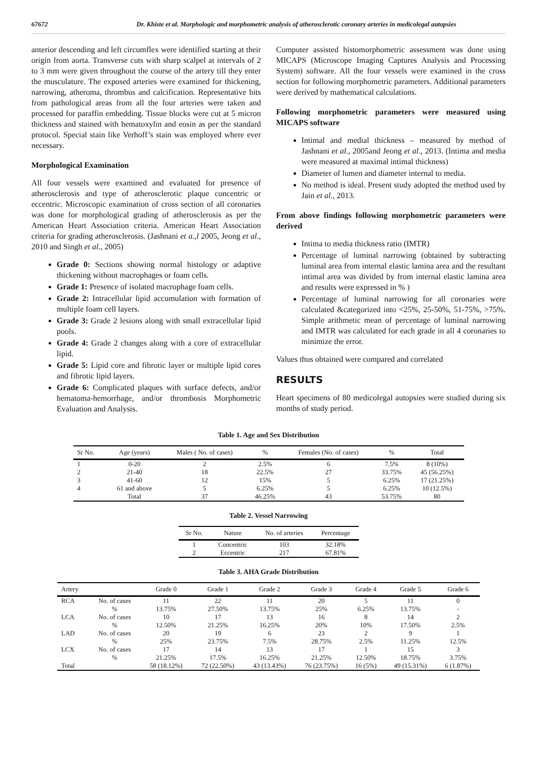67672 Dr. Khiste et al. Morphologic and morphometric analysis of atherosclerotic coronary arteries in medicolegal autopsies
anterior descending and left circumflex were identified starting at their origin from aorta. Transverse cuts with sharp scalpel at intervals of 2 to 3 mm were given throughout the course of the artery till they enter the musculature. The exposed arteries were examined for thickening, narrowing, atheroma, thrombus and calcification. Representative bits from pathological areas from all the four arteries were taken and processed for paraffin embedding. Tissue blocks were cut at 5 micron thickness and stained with hematoxylin and eosin as per the standard protocol. Special stain like Verhoff’s stain was employed where ever necessary.
Morphological Examination
All four vessels were examined and evaluated for presence of atherosclerosis and type of atherosclerotic plaque concentric or eccentric. Microscopic examination of cross section of all coronaries was done for morphological grading of atherosclerosis as per the American Heart Association criteria. American Heart Association criteria for grading atherosclerosis. (Jashnani et a.,l 2005, Jeong et al., 2010 and Singh et al., 2005)
Grade 0: Sections showing normal histology or adaptive thickening without macrophages or foam cells.
Grade 1: Presence of isolated macrophage foam cells.
Grade 2: Intracellular lipid accumulation with formation of multiple foam cell layers.
Grade 3: Grade 2 lesions along with small extracellular lipid pools.
Grade 4: Grade 2 changes along with a core of extracellular lipid.
Grade 5: Lipid core and fibrotic layer or multiple lipid cores and fibrotic lipid layers.
Grade 6: Complicated plaques with surface defects, and/or hematoma-hemorrhage, and/or thrombosis Morphometric Evaluation and Analysis.
Computer assisted histomorphometric assessment was done using MICAPS (Microscope Imaging Captures Analysis and Processing System) software. All the four vessels were examined in the cross section for following morphometric parameters. Additional parameters were derived by mathematical calculations.
Following morphometric parameters were measured using MICAPS software
Intimal and medial thickness – measured by method of Jashnani et al., 2005and Jeong et al., 2013. (Intima and media were measured at maximal intimal thickness)
Diameter of lumen and diameter internal to media.
No method is ideal. Present study adopted the method used by Jain et al., 2013.
From above findings following morphometric parameters were derived
Intima to media thickness ratio (IMTR)
Percentage of luminal narrowing (obtained by subtracting luminal area from internal elastic lamina area and the resultant intimal area was divided by from internal elastic lamina area and results were expressed in % )
Percentage of luminal narrowing for all coronaries were calculated &categorized into <25%, 25-50%, 51-75%, >75%. Simple arithmetic mean of percentage of luminal narrowing and IMTR was calculated for each grade in all 4 coronaries to minimize the error.
Values thus obtained were compared and correlated
RESULTS
Heart specimens of 80 medicolegal autopsies were studied during six months of study period.
Table 1. Age and Sex Distribution
| Sr No. | Age (years) | Males ( No. of cases) | % | Females (No. of cases) | % | Total |
| --- | --- | --- | --- | --- | --- | --- |
| 1 | 0-20 | 2 | 2.5% | 6 | 7.5% | 8 (10%) |
| 2 | 21-40 | 18 | 22.5% | 27 | 33.75% | 45 (56.25%) |
| 3 | 41-60 | 12 | 15% | 5 | 6.25% | 17 (21.25%) |
| 4 | 61 and above | 5 | 6.25% | 5 | 6.25% | 10 (12.5%) |
| | Total | 37 | 46.25% | 43 | 53.75% | 80 |
Table 2. Vessel Narrowing
| Sr No. | Nature | No. of arteries | Percentage |
| --- | --- | --- | --- |
| 1 | Concentric | 103 | 32.18% |
| 2 | Eccentric | 217 | 67.81% |
Table 3. AHA Grade Distribution
| Artery | | Grade 0 | Grade 1 | Grade 2 | Grade 3 | Grade 4 | Grade 5 | Grade 6 |
| --- | --- | --- | --- | --- | --- | --- | --- | --- |
| RCA | No. of cases | 11 | 22 | 11 | 20 | 5 | 11 | 0 |
| | % | 13.75% | 27.50% | 13.75% | 25% | 6.25% | 13.75% | - |
| LCA | No. of cases | 10 | 17 | 13 | 16 | 8 | 14 | 2 |
| | % | 12.50% | 21.25% | 16.25% | 20% | 10% | 17.50% | 2.5% |
| LAD | No. of cases | 20 | 19 | 6 | 23 | 2 | 9 | 1 |
| | % | 25% | 23.75% | 7.5% | 28.75% | 2.5% | 11.25% | 12.5% |
| LCX | No. of cases | 17 | 14 | 13 | 17 | 1 | 15 | 3 |
| | % | 21.25% | 17.5% | 16.25% | 21.25% | 12.50% | 18.75% | 3.75% |
| Total | | 58 (18.12%) | 72 (22.50%) | 43 (13.43%) | 76 (23.75%) | 16 (5%) | 49 (15.31%) | 6 (1.87%) |